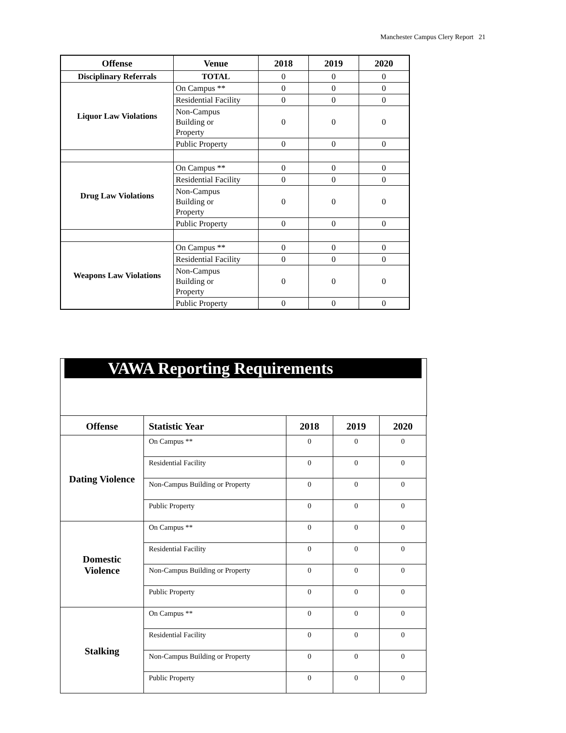Manchester Campus Clery Report 21
| Offense | Venue | 2018 | 2019 | 2020 |
| --- | --- | --- | --- | --- |
| Disciplinary Referrals | TOTAL | 0 | 0 | 0 |
| Liquor Law Violations | On Campus ** | 0 | 0 | 0 |
| | Residential Facility | 0 | 0 | 0 |
| | Non-Campus Building or Property | 0 | 0 | 0 |
| | Public Property | 0 | 0 | 0 |
| Drug Law Violations | On Campus ** | 0 | 0 | 0 |
| | Residential Facility | 0 | 0 | 0 |
| | Non-Campus Building or Property | 0 | 0 | 0 |
| | Public Property | 0 | 0 | 0 |
| Weapons Law Violations | On Campus ** | 0 | 0 | 0 |
| | Residential Facility | 0 | 0 | 0 |
| | Non-Campus Building or Property | 0 | 0 | 0 |
| | Public Property | 0 | 0 | 0 |
VAWA Reporting Requirements
| Offense | Statistic Year | 2018 | 2019 | 2020 |
| --- | --- | --- | --- | --- |
| Dating Violence | On Campus ** | 0 | 0 | 0 |
| | Residential Facility | 0 | 0 | 0 |
| | Non-Campus Building or Property | 0 | 0 | 0 |
| | Public Property | 0 | 0 | 0 |
| Domestic Violence | On Campus ** | 0 | 0 | 0 |
| | Residential Facility | 0 | 0 | 0 |
| | Non-Campus Building or Property | 0 | 0 | 0 |
| | Public Property | 0 | 0 | 0 |
| Stalking | On Campus ** | 0 | 0 | 0 |
| | Residential Facility | 0 | 0 | 0 |
| | Non-Campus Building or Property | 0 | 0 | 0 |
| | Public Property | 0 | 0 | 0 |